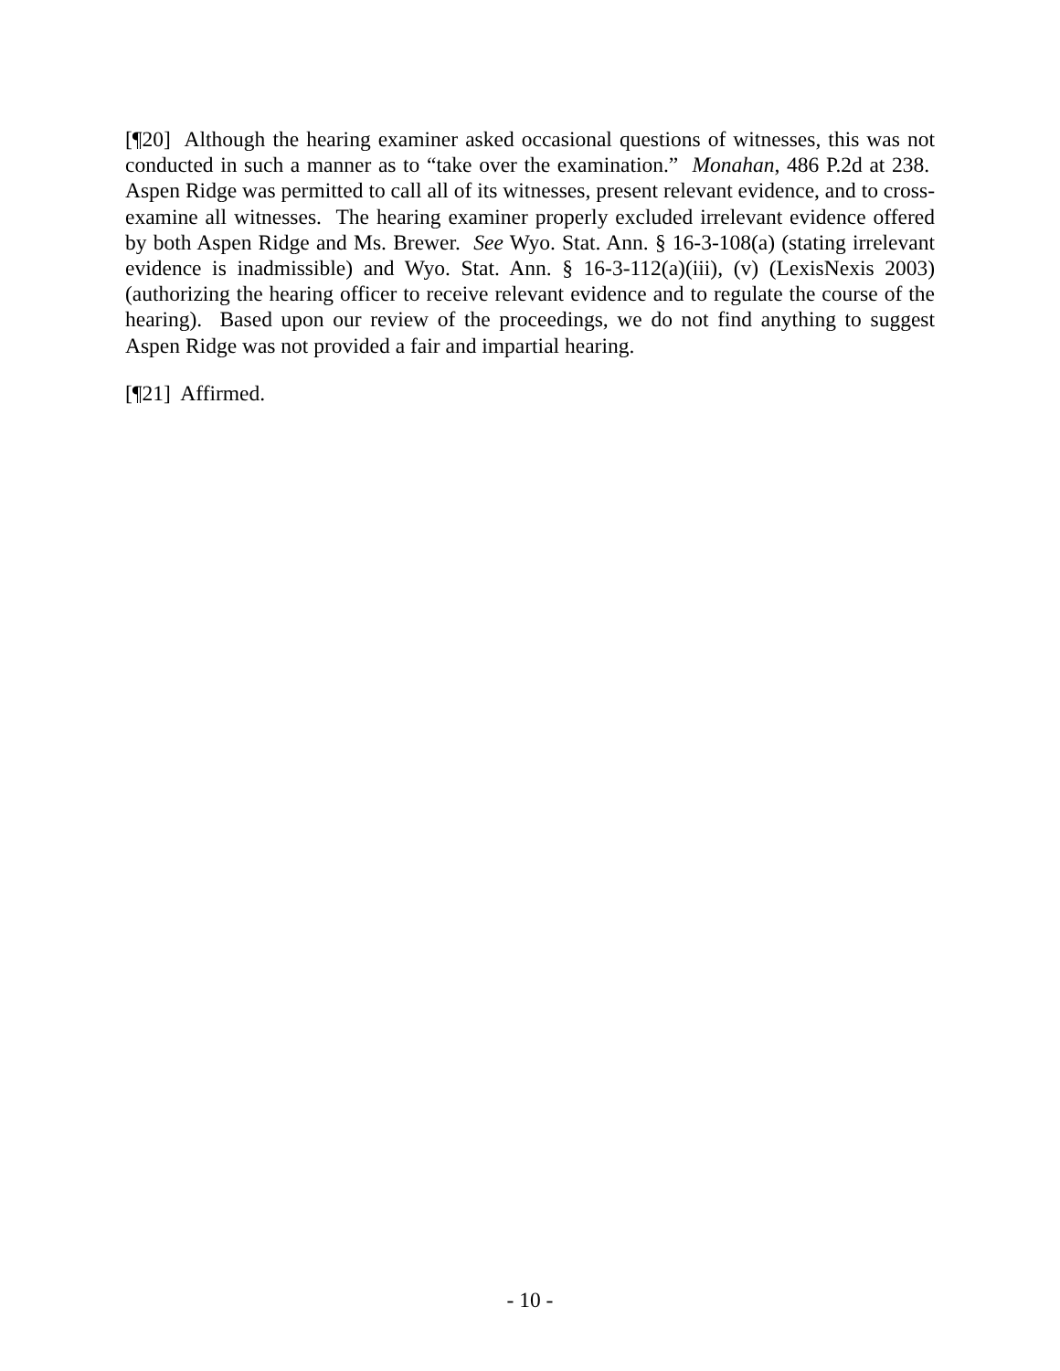[¶20] Although the hearing examiner asked occasional questions of witnesses, this was not conducted in such a manner as to “take over the examination.” Monahan, 486 P.2d at 238. Aspen Ridge was permitted to call all of its witnesses, present relevant evidence, and to cross-examine all witnesses. The hearing examiner properly excluded irrelevant evidence offered by both Aspen Ridge and Ms. Brewer. See Wyo. Stat. Ann. § 16-3-108(a) (stating irrelevant evidence is inadmissible) and Wyo. Stat. Ann. § 16-3-112(a)(iii), (v) (LexisNexis 2003) (authorizing the hearing officer to receive relevant evidence and to regulate the course of the hearing). Based upon our review of the proceedings, we do not find anything to suggest Aspen Ridge was not provided a fair and impartial hearing.
[¶21] Affirmed.
- 10 -